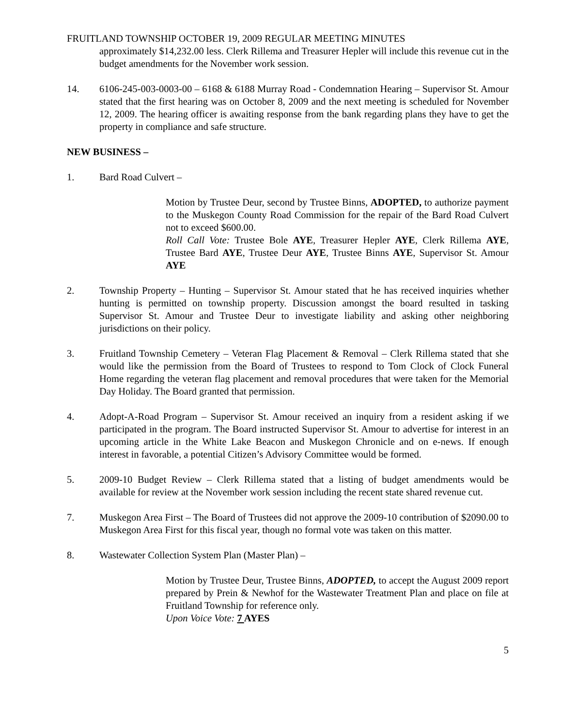FRUITLAND TOWNSHIP OCTOBER 19, 2009 REGULAR MEETING MINUTES
approximately $14,232.00 less. Clerk Rillema and Treasurer Hepler will include this revenue cut in the budget amendments for the November work session.
14. 6106-245-003-0003-00 – 6168 & 6188 Murray Road - Condemnation Hearing – Supervisor St. Amour stated that the first hearing was on October 8, 2009 and the next meeting is scheduled for November 12, 2009. The hearing officer is awaiting response from the bank regarding plans they have to get the property in compliance and safe structure.
NEW BUSINESS –
1. Bard Road Culvert –
Motion by Trustee Deur, second by Trustee Binns, ADOPTED, to authorize payment to the Muskegon County Road Commission for the repair of the Bard Road Culvert not to exceed $600.00.
Roll Call Vote: Trustee Bole AYE, Treasurer Hepler AYE, Clerk Rillema AYE, Trustee Bard AYE, Trustee Deur AYE, Trustee Binns AYE, Supervisor St. Amour AYE
2. Township Property – Hunting – Supervisor St. Amour stated that he has received inquiries whether hunting is permitted on township property. Discussion amongst the board resulted in tasking Supervisor St. Amour and Trustee Deur to investigate liability and asking other neighboring jurisdictions on their policy.
3. Fruitland Township Cemetery – Veteran Flag Placement & Removal – Clerk Rillema stated that she would like the permission from the Board of Trustees to respond to Tom Clock of Clock Funeral Home regarding the veteran flag placement and removal procedures that were taken for the Memorial Day Holiday. The Board granted that permission.
4. Adopt-A-Road Program – Supervisor St. Amour received an inquiry from a resident asking if we participated in the program. The Board instructed Supervisor St. Amour to advertise for interest in an upcoming article in the White Lake Beacon and Muskegon Chronicle and on e-news. If enough interest in favorable, a potential Citizen’s Advisory Committee would be formed.
5. 2009-10 Budget Review – Clerk Rillema stated that a listing of budget amendments would be available for review at the November work session including the recent state shared revenue cut.
7. Muskegon Area First – The Board of Trustees did not approve the 2009-10 contribution of $2090.00 to Muskegon Area First for this fiscal year, though no formal vote was taken on this matter.
8. Wastewater Collection System Plan (Master Plan) –
Motion by Trustee Deur, Trustee Binns, ADOPTED, to accept the August 2009 report prepared by Prein & Newhof for the Wastewater Treatment Plan and place on file at Fruitland Township for reference only.
Upon Voice Vote: 7 AYES
5